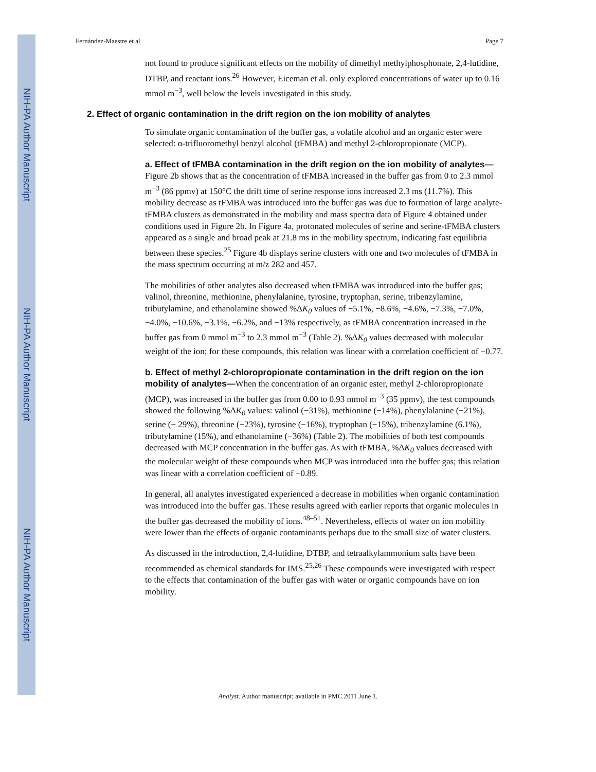NIH-PA Author Manuscript
NIH-PA Author Manuscript
NIH-PA Author Manuscript
Fernández-Maestre et al. Page 7
not found to produce significant effects on the mobility of dimethyl methylphosphonate, 2,4-lutidine, DTBP, and reactant ions.<sup>26</sup> However, Eiceman et al. only explored concentrations of water up to 0.16 mmol m<sup>−3</sup>, well below the levels investigated in this study.
2. Effect of organic contamination in the drift region on the ion mobility of analytes
To simulate organic contamination of the buffer gas, a volatile alcohol and an organic ester were selected: α-trifluoromethyl benzyl alcohol (tFMBA) and methyl 2-chloropropionate (MCP).
a. Effect of tFMBA contamination in the drift region on the ion mobility of analytes—Figure 2b shows that as the concentration of tFMBA increased in the buffer gas from 0 to 2.3 mmol m<sup>−3</sup> (86 ppmv) at 150°C the drift time of serine response ions increased 2.3 ms (11.7%). This mobility decrease as tFMBA was introduced into the buffer gas was due to formation of large analyte-tFMBA clusters as demonstrated in the mobility and mass spectra data of Figure 4 obtained under conditions used in Figure 2b. In Figure 4a, protonated molecules of serine and serine-tFMBA clusters appeared as a single and broad peak at 21.8 ms in the mobility spectrum, indicating fast equilibria between these species.<sup>25</sup> Figure 4b displays serine clusters with one and two molecules of tFMBA in the mass spectrum occurring at m/z 282 and 457.
The mobilities of other analytes also decreased when tFMBA was introduced into the buffer gas; valinol, threonine, methionine, phenylalanine, tyrosine, tryptophan, serine, tribenzylamine, tributylamine, and ethanolamine showed %ΔK<sub>0</sub> values of −5.1%, −8.6%, −4.6%, −7.3%, −7.0%, −4.0%, −10.6%, −3.1%, −6.2%, and −13% respectively, as tFMBA concentration increased in the buffer gas from 0 mmol m<sup>−3</sup> to 2.3 mmol m<sup>−3</sup> (Table 2). %ΔK<sub>0</sub> values decreased with molecular weight of the ion; for these compounds, this relation was linear with a correlation coefficient of −0.77.
b. Effect of methyl 2-chloropropionate contamination in the drift region on the ion mobility of analytes—When the concentration of an organic ester, methyl 2-chloropropionate (MCP), was increased in the buffer gas from 0.00 to 0.93 mmol m<sup>−3</sup> (35 ppmv), the test compounds showed the following %ΔK<sub>0</sub> values: valinol (−31%), methionine (−14%), phenylalanine (−21%), serine (− 29%), threonine (−23%), tyrosine (−16%), tryptophan (−15%), tribenzylamine (6.1%), tributylamine (15%), and ethanolamine (−36%) (Table 2). The mobilities of both test compounds decreased with MCP concentration in the buffer gas. As with tFMBA, %ΔK<sub>0</sub> values decreased with the molecular weight of these compounds when MCP was introduced into the buffer gas; this relation was linear with a correlation coefficient of −0.89.
In general, all analytes investigated experienced a decrease in mobilities when organic contamination was introduced into the buffer gas. These results agreed with earlier reports that organic molecules in the buffer gas decreased the mobility of ions.<sup>48–51</sup>. Nevertheless, effects of water on ion mobility were lower than the effects of organic contaminants perhaps due to the small size of water clusters.
As discussed in the introduction, 2,4-lutidine, DTBP, and tetraalkylammonium salts have been recommended as chemical standards for IMS.<sup>25,26</sup> These compounds were investigated with respect to the effects that contamination of the buffer gas with water or organic compounds have on ion mobility.
Analyst. Author manuscript; available in PMC 2011 June 1.